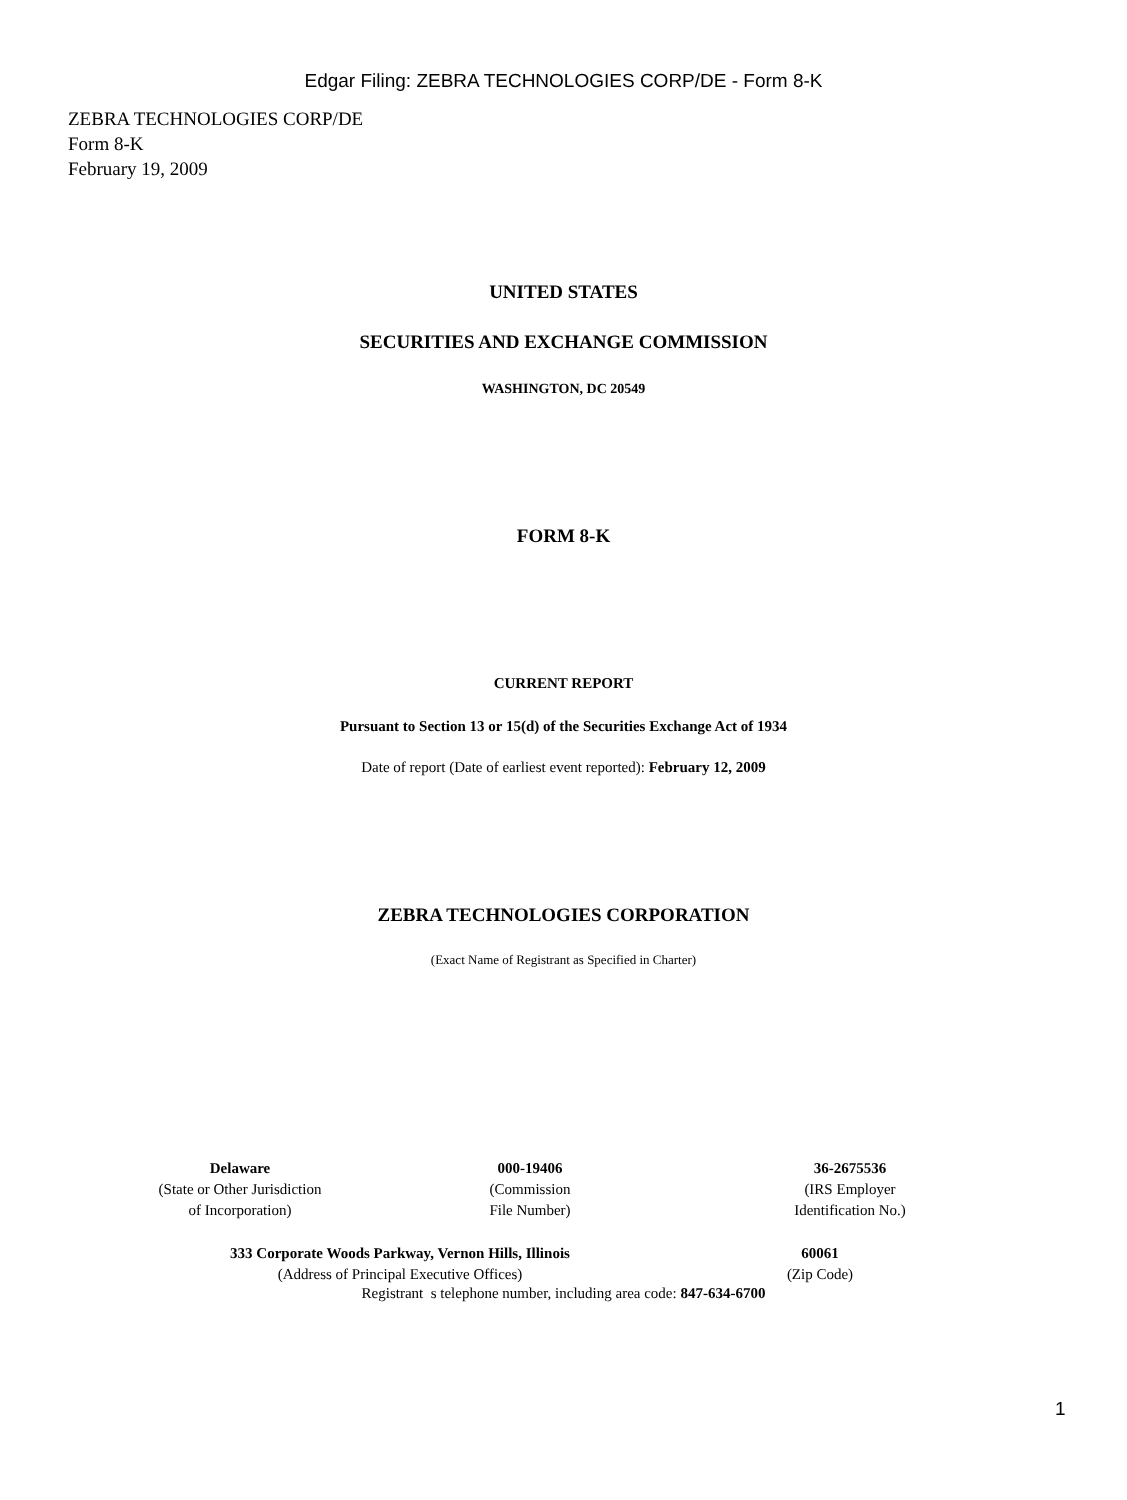Edgar Filing: ZEBRA TECHNOLOGIES CORP/DE - Form 8-K
ZEBRA TECHNOLOGIES CORP/DE
Form 8-K
February 19, 2009
UNITED STATES
SECURITIES AND EXCHANGE COMMISSION
WASHINGTON, DC 20549
FORM 8-K
CURRENT REPORT
Pursuant to Section 13 or 15(d) of the Securities Exchange Act of 1934
Date of report (Date of earliest event reported): February 12, 2009
ZEBRA TECHNOLOGIES CORPORATION
(Exact Name of Registrant as Specified in Charter)
| Delaware (State or Other Jurisdiction of Incorporation) | 000-19406 (Commission File Number) | 36-2675536 (IRS Employer Identification No.) |
| 333 Corporate Woods Parkway, Vernon Hills, Illinois (Address of Principal Executive Offices) | 60061 (Zip Code) |
Registrant s telephone number, including area code: 847-634-6700
1